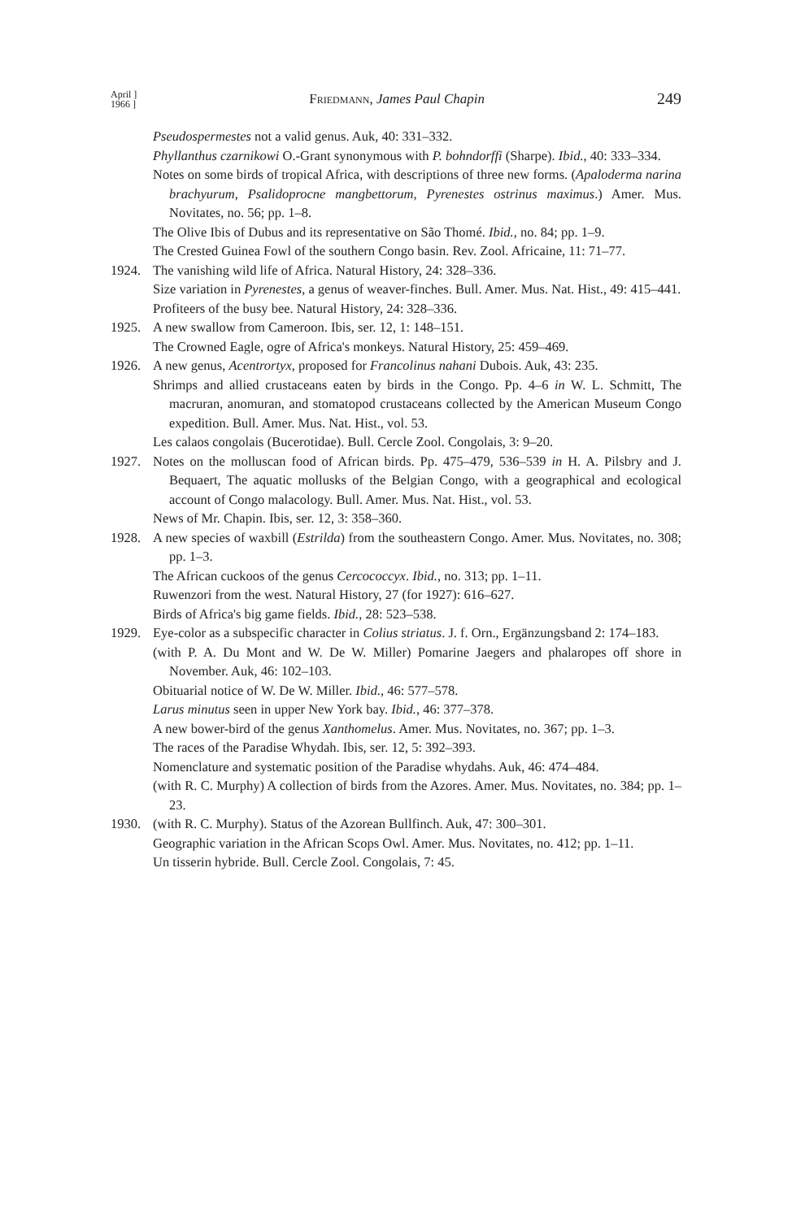April ]
1966 ]
Friedmann, James Paul Chapin
249
Pseudospermestes not a valid genus. Auk, 40: 331–332.
Phyllanthus czarnikowi O.-Grant synonymous with P. bohndorffi (Sharpe). Ibid., 40: 333–334.
Notes on some birds of tropical Africa, with descriptions of three new forms. (Apaloderma narina brachyurum, Psalidoprocne mangbettorum, Pyrenestes ostrinus maximus.) Amer. Mus. Novitates, no. 56; pp. 1–8.
The Olive Ibis of Dubus and its representative on São Thomé. Ibid., no. 84; pp. 1–9.
The Crested Guinea Fowl of the southern Congo basin. Rev. Zool. Africaine, 11: 71–77.
1924. The vanishing wild life of Africa. Natural History, 24: 328–336.
Size variation in Pyrenestes, a genus of weaver-finches. Bull. Amer. Mus. Nat. Hist., 49: 415–441.
Profiteers of the busy bee. Natural History, 24: 328–336.
1925. A new swallow from Cameroon. Ibis, ser. 12, 1: 148–151.
The Crowned Eagle, ogre of Africa's monkeys. Natural History, 25: 459–469.
1926. A new genus, Acentrortyx, proposed for Francolinus nahani Dubois. Auk, 43: 235.
Shrimps and allied crustaceans eaten by birds in the Congo. Pp. 4–6 in W. L. Schmitt, The macruran, anomuran, and stomatopod crustaceans collected by the American Museum Congo expedition. Bull. Amer. Mus. Nat. Hist., vol. 53.
Les calaos congolais (Bucerotidae). Bull. Cercle Zool. Congolais, 3: 9–20.
1927. Notes on the molluscan food of African birds. Pp. 475–479, 536–539 in H. A. Pilsbry and J. Bequaert, The aquatic mollusks of the Belgian Congo, with a geographical and ecological account of Congo malacology. Bull. Amer. Mus. Nat. Hist., vol. 53.
News of Mr. Chapin. Ibis, ser. 12, 3: 358–360.
1928. A new species of waxbill (Estrilda) from the southeastern Congo. Amer. Mus. Novitates, no. 308; pp. 1–3.
The African cuckoos of the genus Cercococcyx. Ibid., no. 313; pp. 1–11.
Ruwenzori from the west. Natural History, 27 (for 1927): 616–627.
Birds of Africa's big game fields. Ibid., 28: 523–538.
1929. Eye-color as a subspecific character in Colius striatus. J. f. Orn., Ergänzungsband 2: 174–183.
(with P. A. Du Mont and W. De W. Miller) Pomarine Jaegers and phalaropes off shore in November. Auk, 46: 102–103.
Obituarial notice of W. De W. Miller. Ibid., 46: 577–578.
Larus minutus seen in upper New York bay. Ibid., 46: 377–378.
A new bower-bird of the genus Xanthomelus. Amer. Mus. Novitates, no. 367; pp. 1–3.
The races of the Paradise Whydah. Ibis, ser. 12, 5: 392–393.
Nomenclature and systematic position of the Paradise whydahs. Auk, 46: 474–484.
(with R. C. Murphy) A collection of birds from the Azores. Amer. Mus. Novitates, no. 384; pp. 1–23.
1930. (with R. C. Murphy). Status of the Azorean Bullfinch. Auk, 47: 300–301.
Geographic variation in the African Scops Owl. Amer. Mus. Novitates, no. 412; pp. 1–11.
Un tisserin hybride. Bull. Cercle Zool. Congolais, 7: 45.